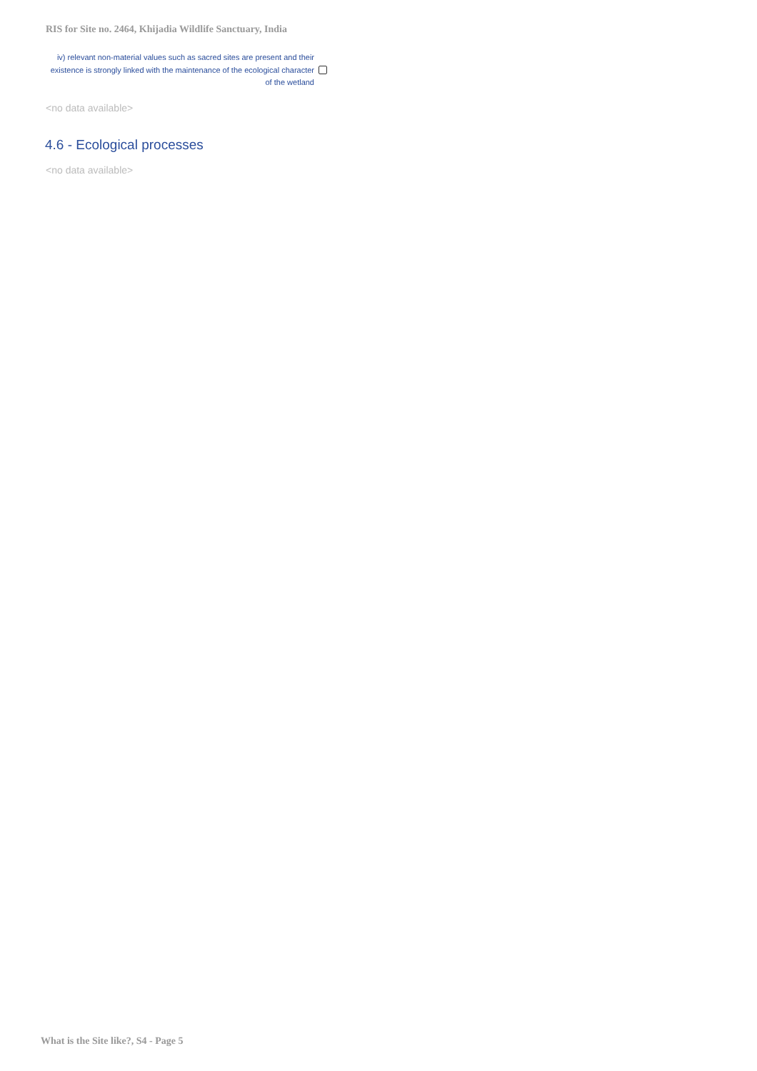RIS for Site no. 2464, Khijadia Wildlife Sanctuary, India
iv) relevant non-material values such as sacred sites are present and their existence is strongly linked with the maintenance of the ecological character of the wetland
<no data available>
4.6 - Ecological processes
<no data available>
What is the Site like?, S4 - Page 5